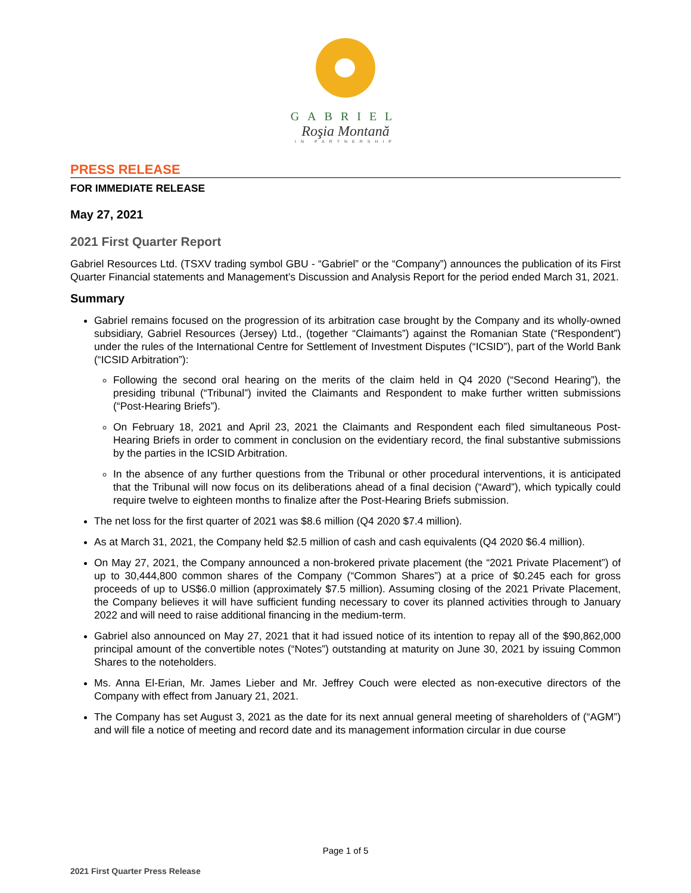GABRIEL
Roşia Montană
IN PARTNERSHIP
PRESS RELEASE
FOR IMMEDIATE RELEASE
May 27, 2021
2021 First Quarter Report
Gabriel Resources Ltd. (TSXV trading symbol GBU - “Gabriel” or the “Company”) announces the publication of its First Quarter Financial statements and Management’s Discussion and Analysis Report for the period ended March 31, 2021.
Summary
Gabriel remains focused on the progression of its arbitration case brought by the Company and its wholly-owned subsidiary, Gabriel Resources (Jersey) Ltd., (together “Claimants”) against the Romanian State (“Respondent”) under the rules of the International Centre for Settlement of Investment Disputes (“ICSID”), part of the World Bank (“ICSID Arbitration”):
Following the second oral hearing on the merits of the claim held in Q4 2020 (“Second Hearing”), the presiding tribunal (“Tribunal”) invited the Claimants and Respondent to make further written submissions (“Post-Hearing Briefs”).
On February 18, 2021 and April 23, 2021 the Claimants and Respondent each filed simultaneous Post-Hearing Briefs in order to comment in conclusion on the evidentiary record, the final substantive submissions by the parties in the ICSID Arbitration.
In the absence of any further questions from the Tribunal or other procedural interventions, it is anticipated that the Tribunal will now focus on its deliberations ahead of a final decision (“Award”), which typically could require twelve to eighteen months to finalize after the Post-Hearing Briefs submission.
The net loss for the first quarter of 2021 was $8.6 million (Q4 2020 $7.4 million).
As at March 31, 2021, the Company held $2.5 million of cash and cash equivalents (Q4 2020 $6.4 million).
On May 27, 2021, the Company announced a non-brokered private placement (the “2021 Private Placement”) of up to 30,444,800 common shares of the Company (“Common Shares”) at a price of $0.245 each for gross proceeds of up to US$6.0 million (approximately $7.5 million). Assuming closing of the 2021 Private Placement, the Company believes it will have sufficient funding necessary to cover its planned activities through to January 2022 and will need to raise additional financing in the medium-term.
Gabriel also announced on May 27, 2021 that it had issued notice of its intention to repay all of the $90,862,000 principal amount of the convertible notes (“Notes”) outstanding at maturity on June 30, 2021 by issuing Common Shares to the noteholders.
Ms. Anna El-Erian, Mr. James Lieber and Mr. Jeffrey Couch were elected as non-executive directors of the Company with effect from January 21, 2021.
The Company has set August 3, 2021 as the date for its next annual general meeting of shareholders of (“AGM”) and will file a notice of meeting and record date and its management information circular in due course
Page 1 of 5
2021 First Quarter Press Release